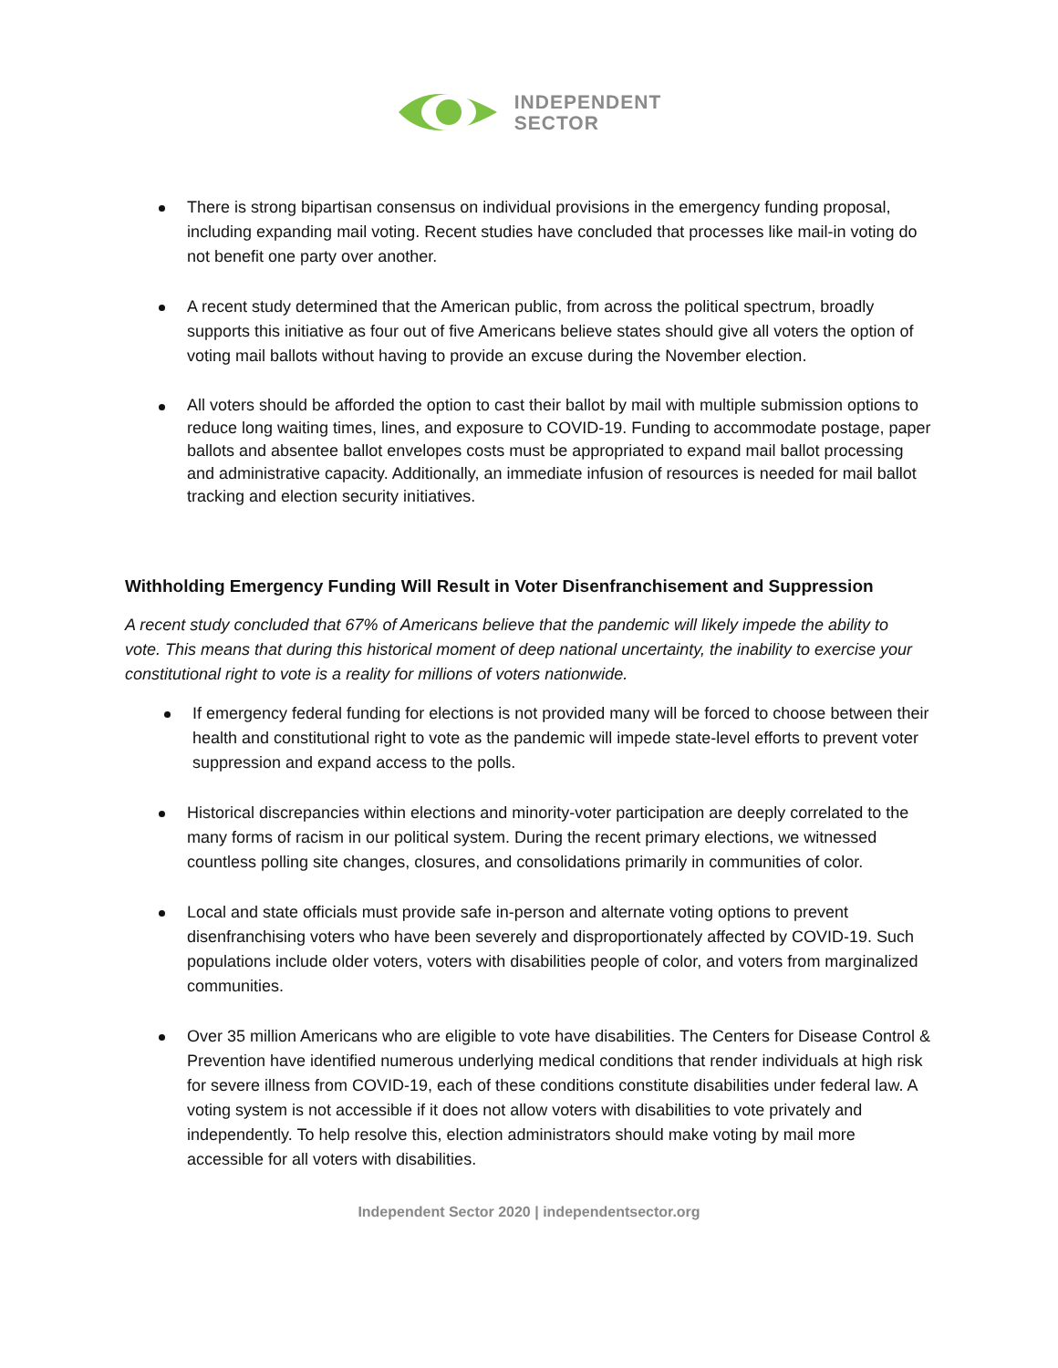INDEPENDENT
SECTOR
There is strong bipartisan consensus on individual provisions in the emergency funding proposal, including expanding mail voting. Recent studies have concluded that processes like mail-in voting do not benefit one party over another.
A recent study determined that the American public, from across the political spectrum, broadly supports this initiative as four out of five Americans believe states should give all voters the option of voting mail ballots without having to provide an excuse during the November election.
All voters should be afforded the option to cast their ballot by mail with multiple submission options to reduce long waiting times, lines, and exposure to COVID-19. Funding to accommodate postage, paper ballots and absentee ballot envelopes costs must be appropriated to expand mail ballot processing and administrative capacity. Additionally, an immediate infusion of resources is needed for mail ballot tracking and election security initiatives.
Withholding Emergency Funding Will Result in Voter Disenfranchisement and Suppression
A recent study concluded that 67% of Americans believe that the pandemic will likely impede the ability to vote. This means that during this historical moment of deep national uncertainty, the inability to exercise your constitutional right to vote is a reality for millions of voters nationwide.
If emergency federal funding for elections is not provided many will be forced to choose between their health and constitutional right to vote as the pandemic will impede state-level efforts to prevent voter suppression and expand access to the polls.
Historical discrepancies within elections and minority-voter participation are deeply correlated to the many forms of racism in our political system. During the recent primary elections, we witnessed countless polling site changes, closures, and consolidations primarily in communities of color.
Local and state officials must provide safe in-person and alternate voting options to prevent disenfranchising voters who have been severely and disproportionately affected by COVID-19. Such populations include older voters, voters with disabilities people of color, and voters from marginalized communities.
Over 35 million Americans who are eligible to vote have disabilities. The Centers for Disease Control & Prevention have identified numerous underlying medical conditions that render individuals at high risk for severe illness from COVID-19, each of these conditions constitute disabilities under federal law. A voting system is not accessible if it does not allow voters with disabilities to vote privately and independently. To help resolve this, election administrators should make voting by mail more accessible for all voters with disabilities.
Independent Sector 2020 | independentsector.org